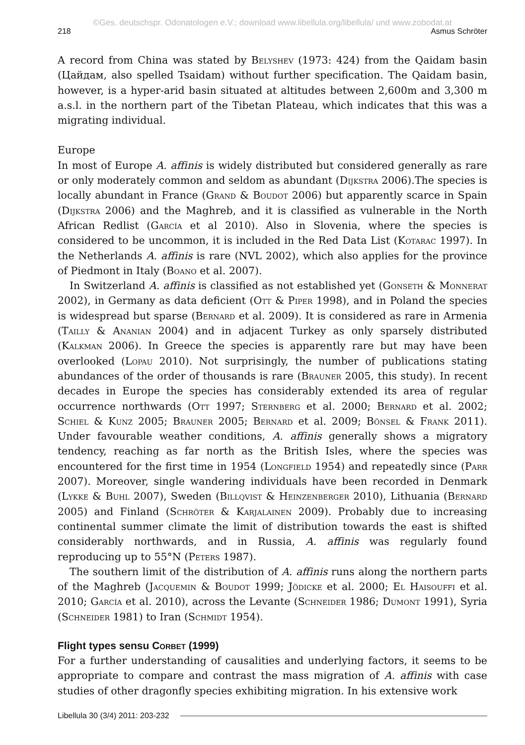©Ges. deutschspr. Odonatologen e.V.; download www.libellula.org/libellula/ und www.zobodat.at
218 Asmus Schröter
A record from China was stated by Belyshev (1973: 424) from the Qaidam basin (Цайдам, also spelled Tsaidam) without further specification. The Qaidam basin, however, is a hyper-arid basin situated at altitudes between 2,600m and 3,300 m a.s.l. in the northern part of the Tibetan Plateau, which indicates that this was a migrating individual.
Europe
In most of Europe A. affinis is widely distributed but considered generally as rare or only moderately common and seldom as abundant (Dijkstra 2006).The species is locally abundant in France (Grand & Boudot 2006) but apparently scarce in Spain (Dijkstra 2006) and the Maghreb, and it is classified as vulnerable in the North African Redlist (García et al 2010). Also in Slovenia, where the species is considered to be uncommon, it is included in the Red Data List (Kotarac 1997). In the Netherlands A. affinis is rare (NVL 2002), which also applies for the province of Piedmont in Italy (Boano et al. 2007).
In Switzerland A. affinis is classified as not established yet (Gonseth & Monnerat 2002), in Germany as data deficient (Ott & Piper 1998), and in Poland the species is widespread but sparse (Bernard et al. 2009). It is considered as rare in Armenia (Tailly & Ananian 2004) and in adjacent Turkey as only sparsely distributed (Kalkman 2006). In Greece the species is apparently rare but may have been overlooked (Lopau 2010). Not surprisingly, the number of publications stating abundances of the order of thousands is rare (Brauner 2005, this study). In recent decades in Europe the species has considerably extended its area of regular occurrence northwards (Ott 1997; Sternberg et al. 2000; Bernard et al. 2002; Schiel & Kunz 2005; Brauner 2005; Bernard et al. 2009; Bönsel & Frank 2011). Under favourable weather conditions, A. affinis generally shows a migratory tendency, reaching as far north as the British Isles, where the species was encountered for the first time in 1954 (Longfield 1954) and repeatedly since (Parr 2007). Moreover, single wandering individuals have been recorded in Denmark (Lykke & Buhl 2007), Sweden (Billqvist & Heinzenberger 2010), Lithuania (Bernard 2005) and Finland (Schröter & Karjalainen 2009). Probably due to increasing continental summer climate the limit of distribution towards the east is shifted considerably northwards, and in Russia, A. affinis was regularly found reproducing up to 55°N (Peters 1987).
The southern limit of the distribution of A. affinis runs along the northern parts of the Maghreb (Jacquemin & Boudot 1999; Jödicke et al. 2000; El Haisouffi et al. 2010; García et al. 2010), across the Levante (Schneider 1986; Dumont 1991), Syria (Schneider 1981) to Iran (Schmidt 1954).
Flight types sensu Corbet (1999)
For a further understanding of causalities and underlying factors, it seems to be appropriate to compare and contrast the mass migration of A. affinis with case studies of other dragonfly species exhibiting migration. In his extensive work
Libellula 30 (3/4) 2011: 203-232